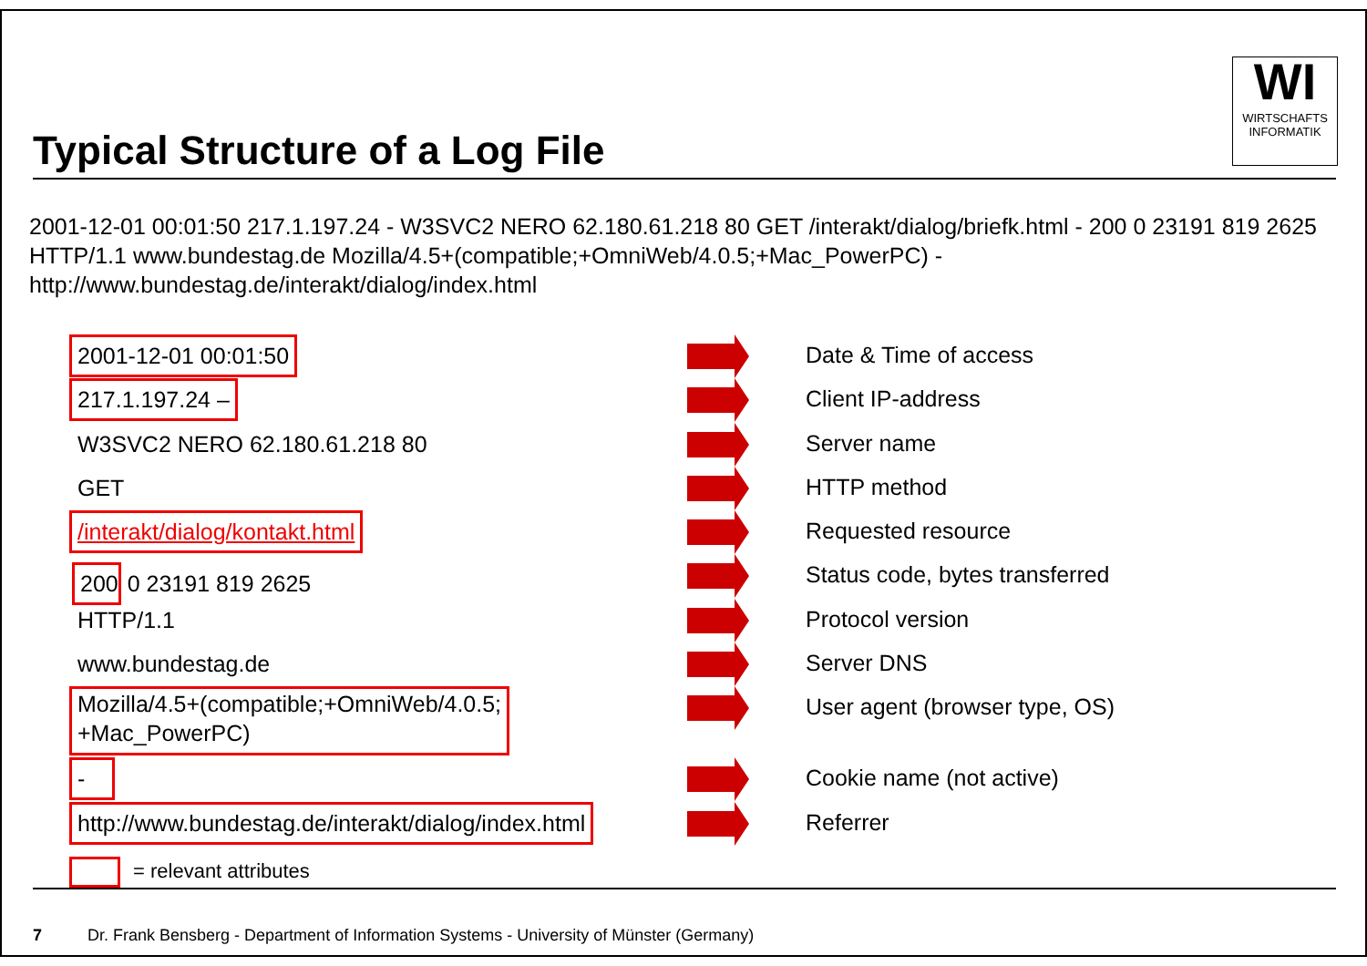Typical Structure of a Log File
WI
WIRTSCHAFTS
INFORMATIK
2001-12-01 00:01:50 217.1.197.24 - W3SVC2 NERO 62.180.61.218 80 GET /interakt/dialog/briefk.html - 200 0 23191 819 2625 HTTP/1.1 www.bundestag.de Mozilla/4.5+(compatible;+OmniWeb/4.0.5;+Mac_PowerPC) - http://www.bundestag.de/interakt/dialog/index.html
2001-12-01 00:01:50 Date & Time of access
217.1.197.24 – Client IP-address
W3SVC2 NERO 62.180.61.218 80 Server name
GET HTTP method
/interakt/dialog/kontakt.html Requested resource
200 0 23191 819 2625 Status code, bytes transferred
HTTP/1.1 Protocol version
www.bundestag.de Server DNS
Mozilla/4.5+(compatible;+OmniWeb/4.0.5;
+Mac_PowerPC)
User agent (browser type, OS)
- Cookie name (not active)
http://www.bundestag.de/interakt/dialog/index.html
Referrer
= relevant attributes
7 Dr. Frank Bensberg - Department of Information Systems - University of Münster (Germany)